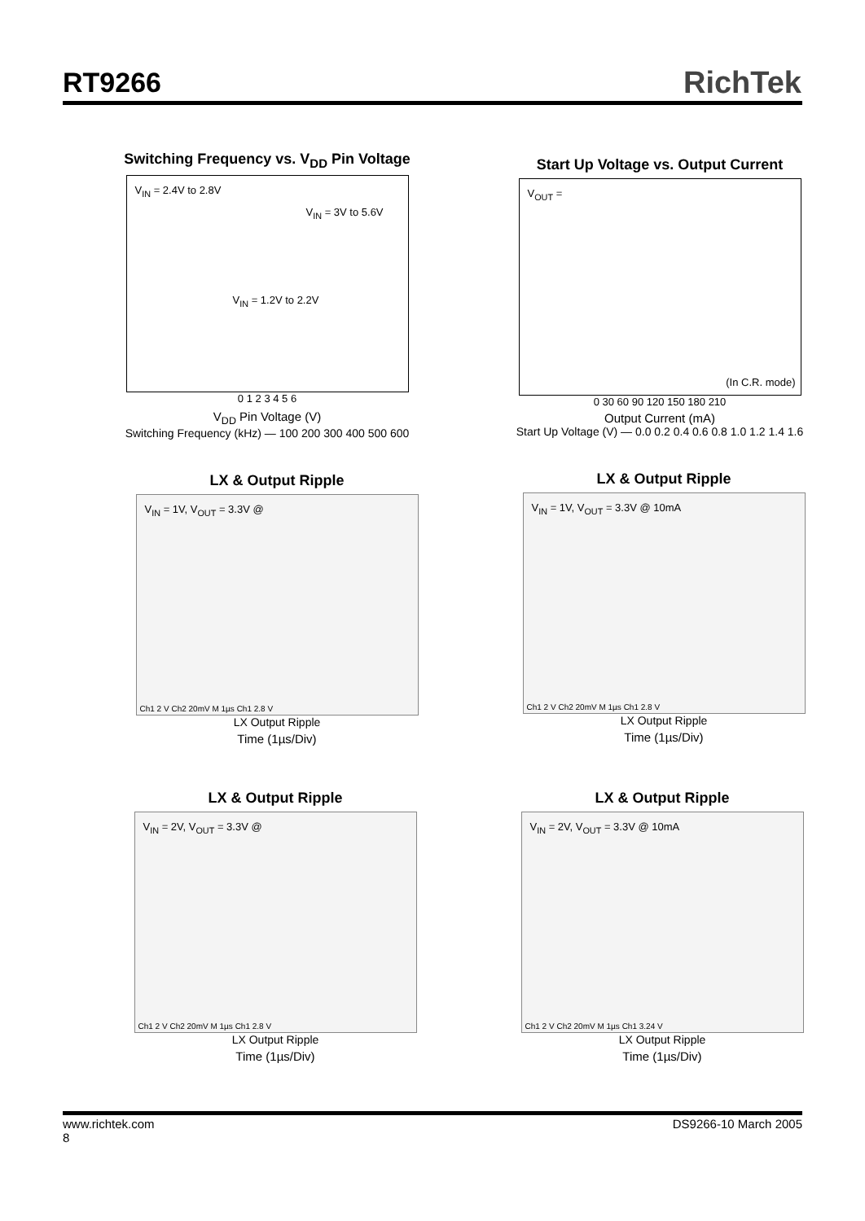RT9266 RichTek
Switching Frequency vs. V<sub>DD</sub> Pin Voltage
V<sub>IN</sub> = 2.4V to 2.8V
V<sub>IN</sub> = 3V to 5.6V
V<sub>IN</sub> = 1.2V to 2.2V
0 1 2 3 4 5 6
V<sub>DD</sub> Pin Voltage (V)
Switching Frequency (kHz) — 100 200 300 400 500 600
Start Up Voltage vs. Output Current
V<sub>OUT</sub> =
(In C.R. mode)
0 30 60 90 120 150 180 210
Output Current (mA)
Start Up Voltage (V) — 0.0 0.2 0.4 0.6 0.8 1.0 1.2 1.4 1.6
LX & Output Ripple
V<sub>IN</sub> = 1V, V<sub>OUT</sub> = 3.3V @
Ch1 2 V Ch2 20mV M 1µs Ch1 2.8 V
LX Output Ripple
Time (1µs/Div)
LX & Output Ripple
V<sub>IN</sub> = 1V, V<sub>OUT</sub> = 3.3V @ 10mA
Ch1 2 V Ch2 20mV M 1µs Ch1 2.8 V
LX Output Ripple
Time (1µs/Div)
LX & Output Ripple
V<sub>IN</sub> = 2V, V<sub>OUT</sub> = 3.3V @
Ch1 2 V Ch2 20mV M 1µs Ch1 2.8 V
LX Output Ripple
Time (1µs/Div)
LX & Output Ripple
V<sub>IN</sub> = 2V, V<sub>OUT</sub> = 3.3V @ 10mA
Ch1 2 V Ch2 20mV M 1µs Ch1 3.24 V
LX Output Ripple
Time (1µs/Div)
www.richtek.com
8
DS9266-10 March 2005